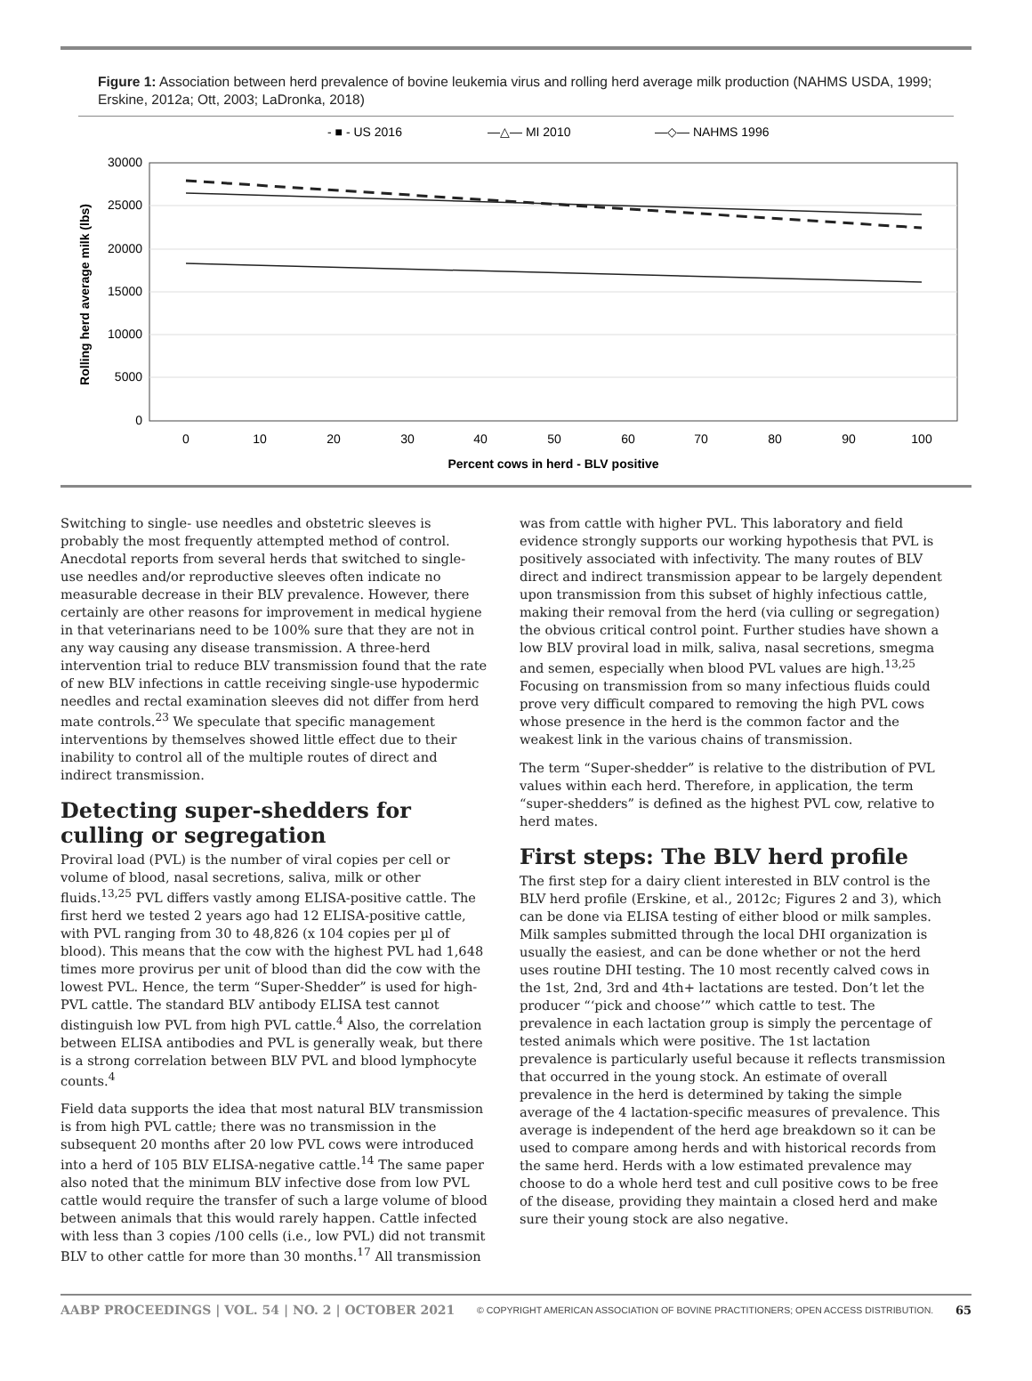Figure 1: Association between herd prevalence of bovine leukemia virus and rolling herd average milk production (NAHMS USDA, 1999; Erskine, 2012a; Ott, 2003; LaDronka, 2018)
- ■ - US 2016
—△— MI 2010
—◇— NAHMS 1996
30000
25000
20000
15000
10000
5000
0
0
10
20
30
40
50
60
70
80
90
100
Percent cows in herd - BLV positive
Rolling herd average milk (lbs)
Switching to single- use needles and obstetric sleeves is probably the most frequently attempted method of control. Anecdotal reports from several herds that switched to single-use needles and/or reproductive sleeves often indicate no measurable decrease in their BLV prevalence. However, there certainly are other reasons for improvement in medical hygiene in that veterinarians need to be 100% sure that they are not in any way causing any disease transmission. A three-herd intervention trial to reduce BLV transmission found that the rate of new BLV infections in cattle receiving single-use hypodermic needles and rectal examination sleeves did not differ from herd mate controls.<sup>23</sup> We speculate that specific management interventions by themselves showed little effect due to their inability to control all of the multiple routes of direct and indirect transmission.
Detecting super-shedders for culling or segregation
Proviral load (PVL) is the number of viral copies per cell or volume of blood, nasal secretions, saliva, milk or other fluids.<sup>13,25</sup> PVL differs vastly among ELISA-positive cattle. The first herd we tested 2 years ago had 12 ELISA-positive cattle, with PVL ranging from 30 to 48,826 (x 104 copies per µl of blood). This means that the cow with the highest PVL had 1,648 times more provirus per unit of blood than did the cow with the lowest PVL. Hence, the term “Super-Shedder” is used for high-PVL cattle. The standard BLV antibody ELISA test cannot distinguish low PVL from high PVL cattle.<sup>4</sup> Also, the correlation between ELISA antibodies and PVL is generally weak, but there is a strong correlation between BLV PVL and blood lymphocyte counts.<sup>4</sup>
Field data supports the idea that most natural BLV transmission is from high PVL cattle; there was no transmission in the subsequent 20 months after 20 low PVL cows were introduced into a herd of 105 BLV ELISA-negative cattle.<sup>14</sup> The same paper also noted that the minimum BLV infective dose from low PVL cattle would require the transfer of such a large volume of blood between animals that this would rarely happen. Cattle infected with less than 3 copies /100 cells (i.e., low PVL) did not transmit BLV to other cattle for more than 30 months.<sup>17</sup> All transmission
was from cattle with higher PVL. This laboratory and field evidence strongly supports our working hypothesis that PVL is positively associated with infectivity. The many routes of BLV direct and indirect transmission appear to be largely dependent upon transmission from this subset of highly infectious cattle, making their removal from the herd (via culling or segregation) the obvious critical control point. Further studies have shown a low BLV proviral load in milk, saliva, nasal secretions, smegma and semen, especially when blood PVL values are high.<sup>13,25</sup> Focusing on transmission from so many infectious fluids could prove very difficult compared to removing the high PVL cows whose presence in the herd is the common factor and the weakest link in the various chains of transmission.
The term “Super-shedder” is relative to the distribution of PVL values within each herd. Therefore, in application, the term “super-shedders” is defined as the highest PVL cow, relative to herd mates.
First steps: The BLV herd profile
The first step for a dairy client interested in BLV control is the BLV herd profile (Erskine, et al., 2012c; Figures 2 and 3), which can be done via ELISA testing of either blood or milk samples. Milk samples submitted through the local DHI organization is usually the easiest, and can be done whether or not the herd uses routine DHI testing. The 10 most recently calved cows in the 1st, 2nd, 3rd and 4th+ lactations are tested. Don’t let the producer “‘pick and choose’” which cattle to test. The prevalence in each lactation group is simply the percentage of tested animals which were positive. The 1st lactation prevalence is particularly useful because it reflects transmission that occurred in the young stock. An estimate of overall prevalence in the herd is determined by taking the simple average of the 4 lactation-specific measures of prevalence. This average is independent of the herd age breakdown so it can be used to compare among herds and with historical records from the same herd. Herds with a low estimated prevalence may choose to do a whole herd test and cull positive cows to be free of the disease, providing they maintain a closed herd and make sure their young stock are also negative.
AABP PROCEEDINGS | VOL. 54 | NO. 2 | OCTOBER 2021 © COPYRIGHT AMERICAN ASSOCIATION OF BOVINE PRACTITIONERS; OPEN ACCESS DISTRIBUTION. 65